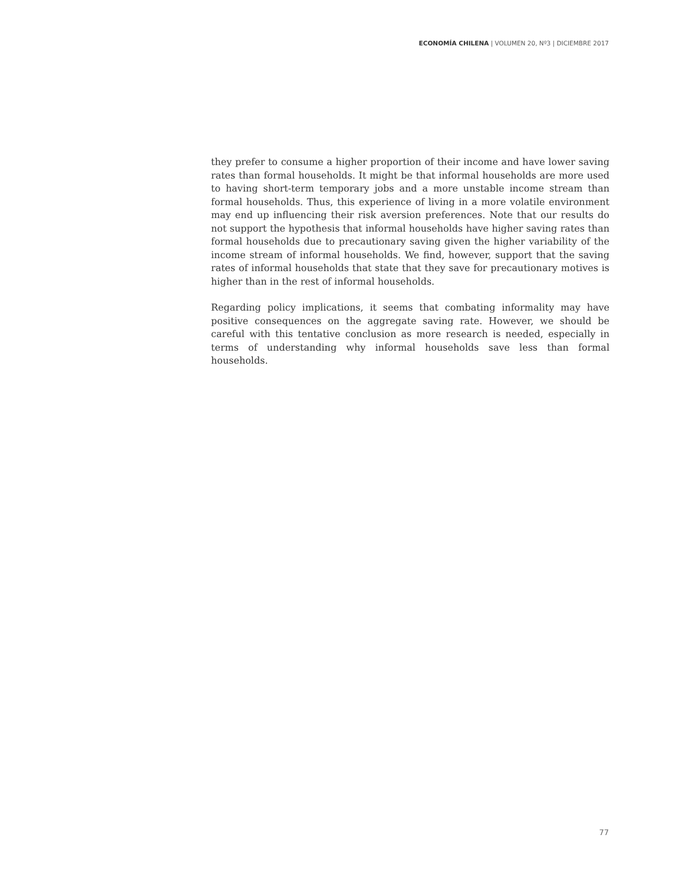ECONOMÍA CHILENA | VOLUMEN 20, Nº3 | DICIEMBRE 2017
they prefer to consume a higher proportion of their income and have lower saving rates than formal households. It might be that informal households are more used to having short-term temporary jobs and a more unstable income stream than formal households. Thus, this experience of living in a more volatile environment may end up influencing their risk aversion preferences. Note that our results do not support the hypothesis that informal households have higher saving rates than formal households due to precautionary saving given the higher variability of the income stream of informal households. We find, however, support that the saving rates of informal households that state that they save for precautionary motives is higher than in the rest of informal households.
Regarding policy implications, it seems that combating informality may have positive consequences on the aggregate saving rate. However, we should be careful with this tentative conclusion as more research is needed, especially in terms of understanding why informal households save less than formal households.
77